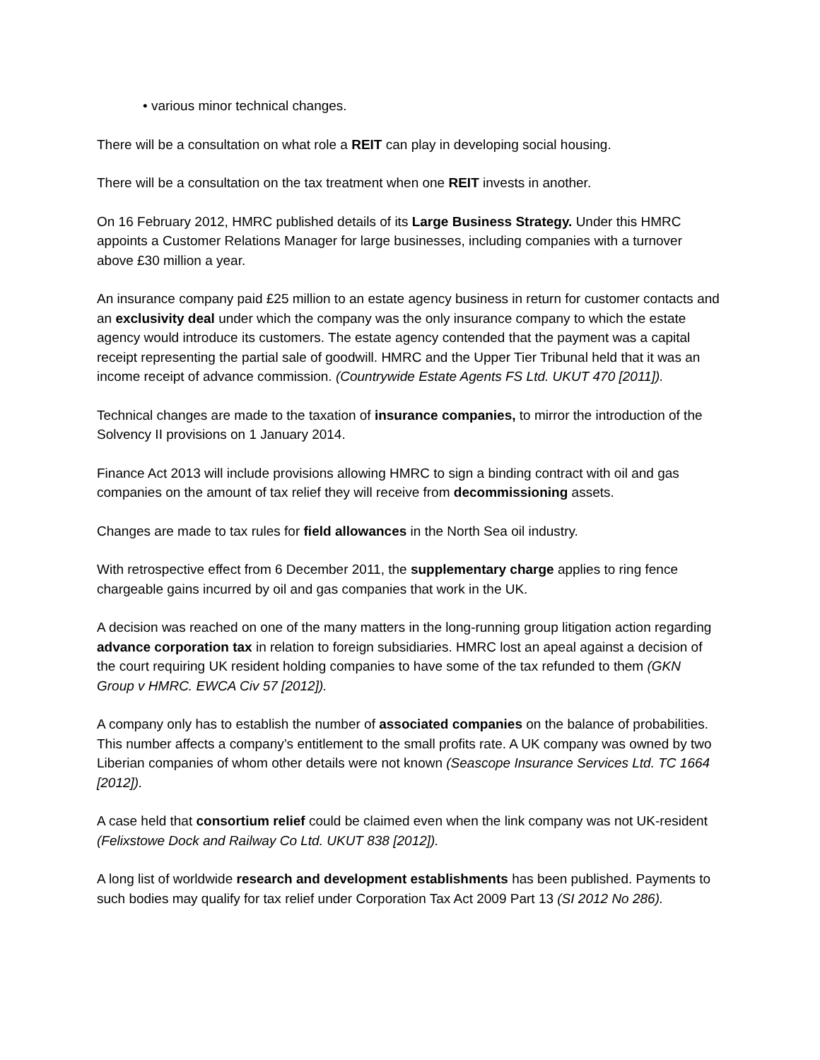• various minor technical changes.
There will be a consultation on what role a REIT can play in developing social housing.
There will be a consultation on the tax treatment when one REIT invests in another.
On 16 February 2012, HMRC published details of its Large Business Strategy. Under this HMRC appoints a Customer Relations Manager for large businesses, including companies with a turnover above £30 million a year.
An insurance company paid £25 million to an estate agency business in return for customer contacts and an exclusivity deal under which the company was the only insurance company to which the estate agency would introduce its customers. The estate agency contended that the payment was a capital receipt representing the partial sale of goodwill. HMRC and the Upper Tier Tribunal held that it was an income receipt of advance commission. (Countrywide Estate Agents FS Ltd. UKUT 470 [2011]).
Technical changes are made to the taxation of insurance companies, to mirror the introduction of the Solvency II provisions on 1 January 2014.
Finance Act 2013 will include provisions allowing HMRC to sign a binding contract with oil and gas companies on the amount of tax relief they will receive from decommissioning assets.
Changes are made to tax rules for field allowances in the North Sea oil industry.
With retrospective effect from 6 December 2011, the supplementary charge applies to ring fence chargeable gains incurred by oil and gas companies that work in the UK.
A decision was reached on one of the many matters in the long-running group litigation action regarding advance corporation tax in relation to foreign subsidiaries. HMRC lost an apeal against a decision of the court requiring UK resident holding companies to have some of the tax refunded to them (GKN Group v HMRC. EWCA Civ 57 [2012]).
A company only has to establish the number of associated companies on the balance of probabilities. This number affects a company’s entitlement to the small profits rate. A UK company was owned by two Liberian companies of whom other details were not known (Seascope Insurance Services Ltd. TC 1664 [2012]).
A case held that consortium relief could be claimed even when the link company was not UK-resident (Felixstowe Dock and Railway Co Ltd. UKUT 838 [2012]).
A long list of worldwide research and development establishments has been published. Payments to such bodies may qualify for tax relief under Corporation Tax Act 2009 Part 13 (SI 2012 No 286).